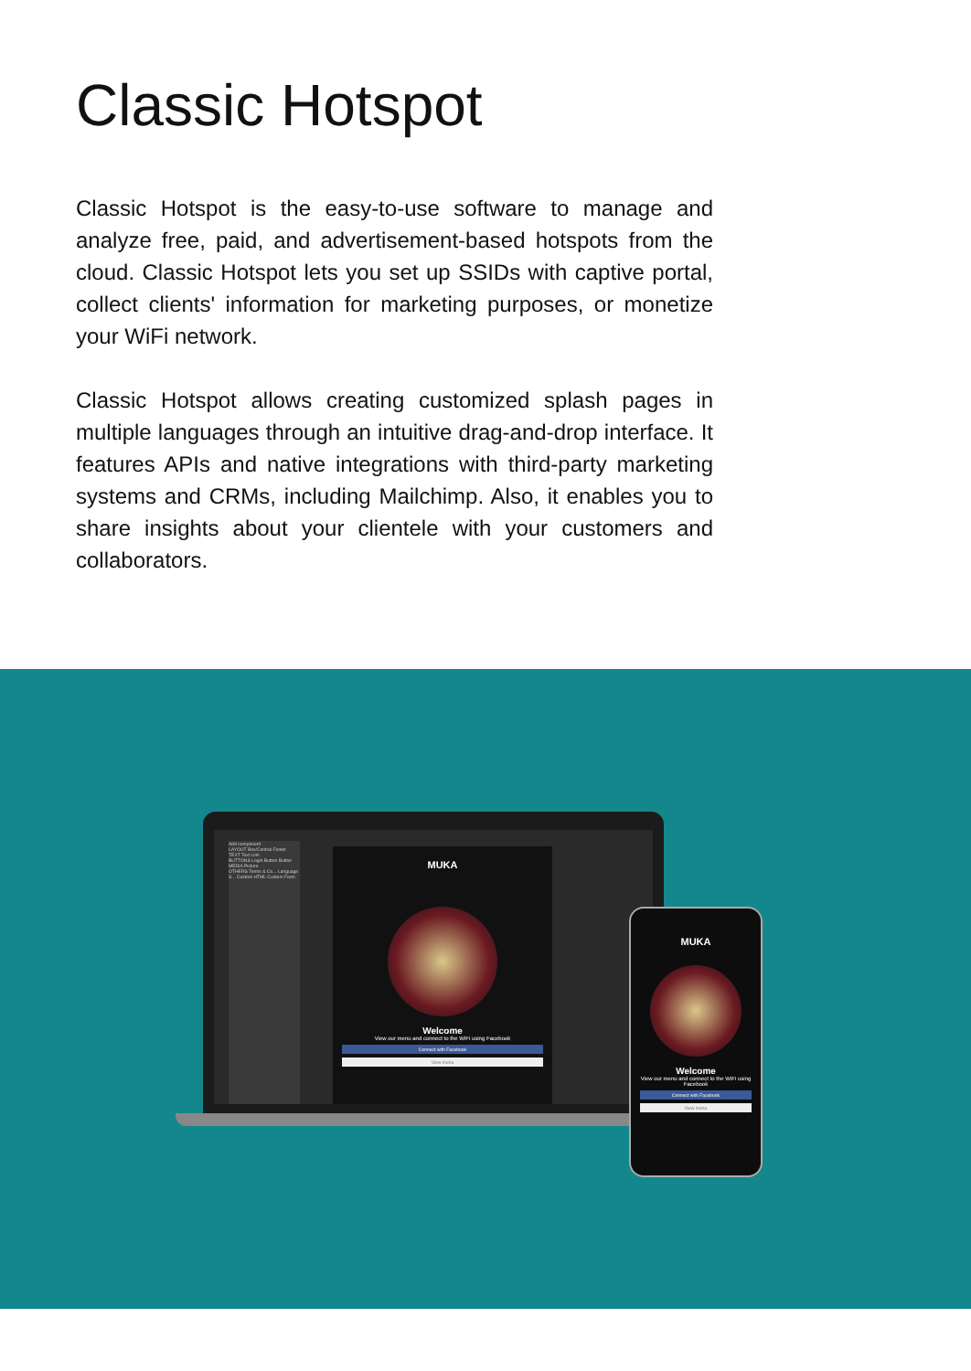Classic Hotspot
Classic Hotspot is the easy-to-use software to manage and analyze free, paid, and advertisement-based hotspots from the cloud. Classic Hotspot lets you set up SSIDs with captive portal, collect clients' information for marketing purposes, or monetize your WiFi network.
Classic Hotspot allows creating customized splash pages in multiple languages through an intuitive drag-and-drop interface. It features APIs and native integrations with third-party marketing systems and CRMs, including Mailchimp. Also, it enables you to share insights about your clientele with your customers and collaborators.
Add component
LAYOUT Box/Central Footer
TEXT Text Link
BUTTONS Login Button Button
MEDIA Picture
OTHERS Terms & Co... Language S... Custom HTML Custom Form
MUKA
Welcome
View our menu and connect to the WiFi using Facebook
Connect with Facebook
View menu
MUKA
Welcome
View our menu and connect to the WiFi using Facebook
Connect with Facebook
View menu